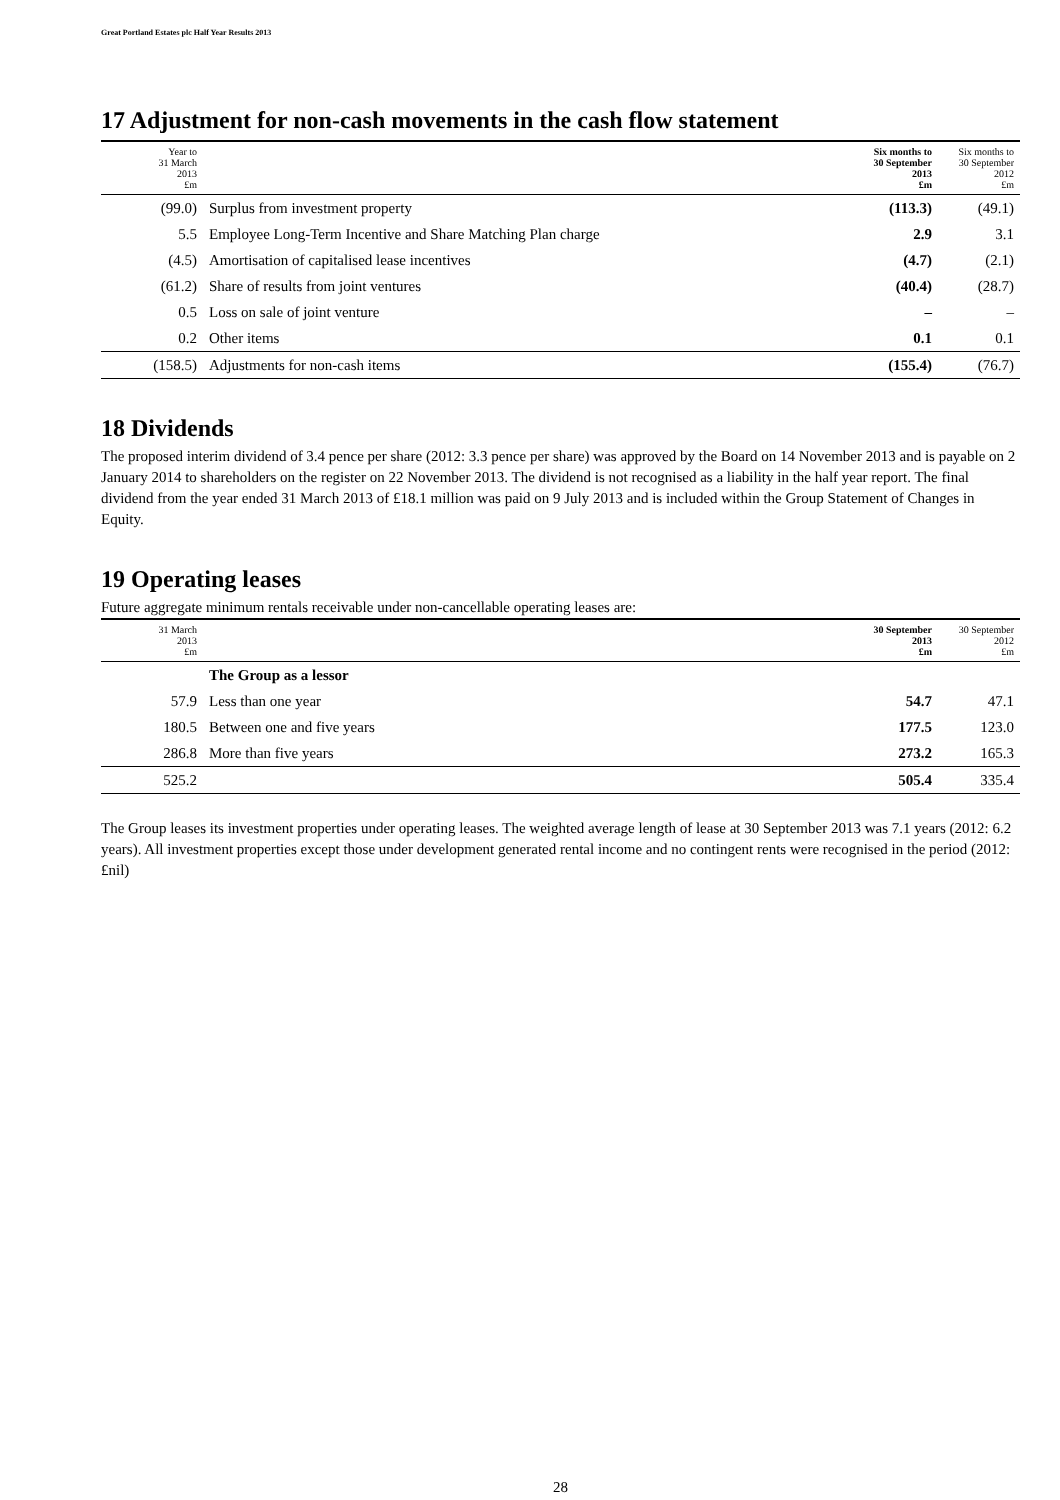Great Portland Estates plc Half Year Results 2013
17 Adjustment for non-cash movements in the cash flow statement
| Year to 31 March 2013 £m | | Six months to 30 September 2013 £m | Six months to 30 September 2012 £m |
| --- | --- | --- | --- |
| (99.0) | Surplus from investment property | (113.3) | (49.1) |
| 5.5 | Employee Long-Term Incentive and Share Matching Plan charge | 2.9 | 3.1 |
| (4.5) | Amortisation of capitalised lease incentives | (4.7) | (2.1) |
| (61.2) | Share of results from joint ventures | (40.4) | (28.7) |
| 0.5 | Loss on sale of joint venture | – | – |
| 0.2 | Other items | 0.1 | 0.1 |
| (158.5) | Adjustments for non-cash items | (155.4) | (76.7) |
18 Dividends
The proposed interim dividend of 3.4 pence per share (2012: 3.3 pence per share) was approved by the Board on 14 November 2013 and is payable on 2 January 2014 to shareholders on the register on 22 November 2013. The dividend is not recognised as a liability in the half year report. The final dividend from the year ended 31 March 2013 of £18.1 million was paid on 9 July 2013 and is included within the Group Statement of Changes in Equity.
19 Operating leases
Future aggregate minimum rentals receivable under non-cancellable operating leases are:
| 31 March 2013 £m | | 30 September 2013 £m | 30 September 2012 £m |
| --- | --- | --- | --- |
| | The Group as a lessor | | |
| 57.9 | Less than one year | 54.7 | 47.1 |
| 180.5 | Between one and five years | 177.5 | 123.0 |
| 286.8 | More than five years | 273.2 | 165.3 |
| 525.2 | | 505.4 | 335.4 |
The Group leases its investment properties under operating leases. The weighted average length of lease at 30 September 2013 was 7.1 years (2012: 6.2 years). All investment properties except those under development generated rental income and no contingent rents were recognised in the period (2012: £nil)
28